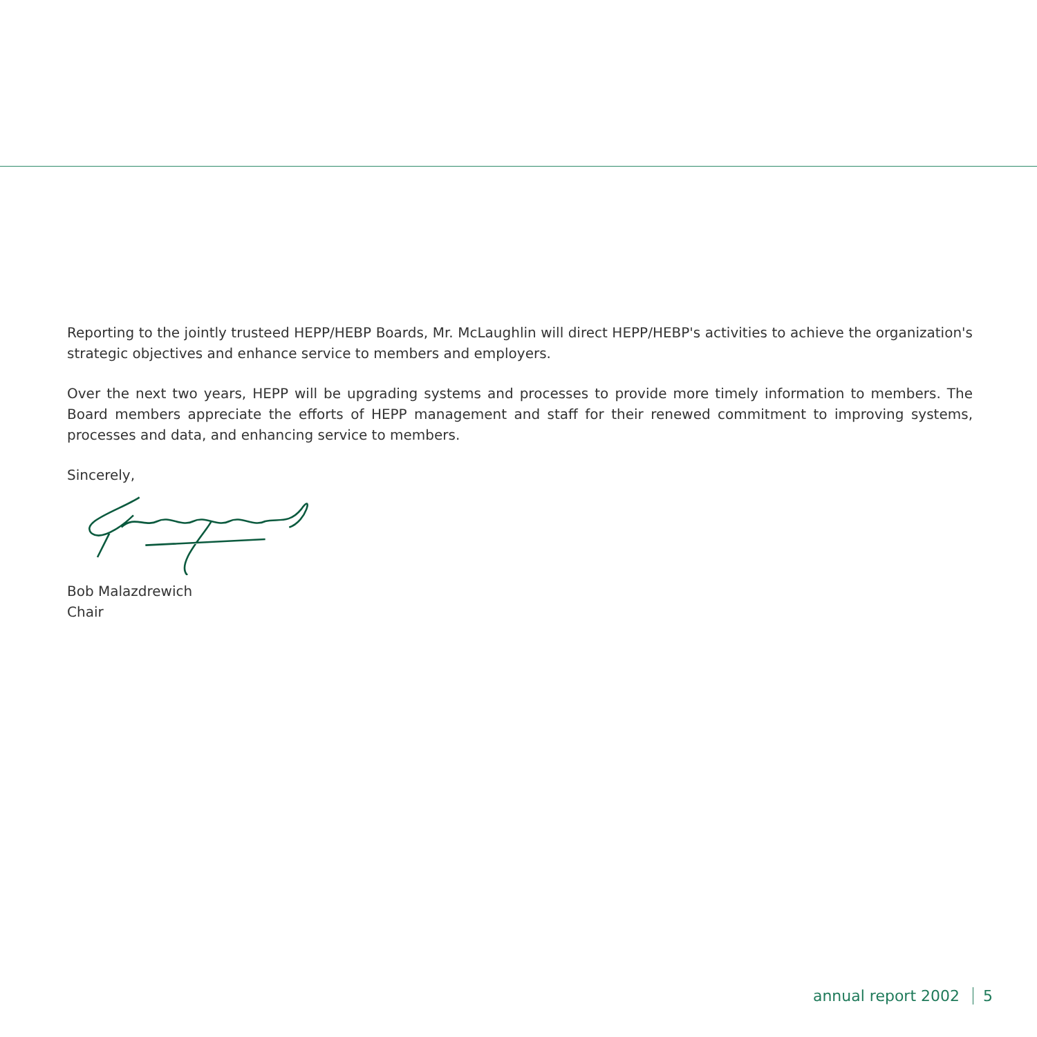Reporting to the jointly trusteed HEPP/HEBP Boards, Mr. McLaughlin will direct HEPP/HEBP's activities to achieve the organization's strategic objectives and enhance service to members and employers.
Over the next two years, HEPP will be upgrading systems and processes to provide more timely information to members. The Board members appreciate the efforts of HEPP management and staff for their renewed commitment to improving systems, processes and data, and enhancing service to members.
Sincerely,
Bob Malazdrewich
Chair
annual report 2002 5